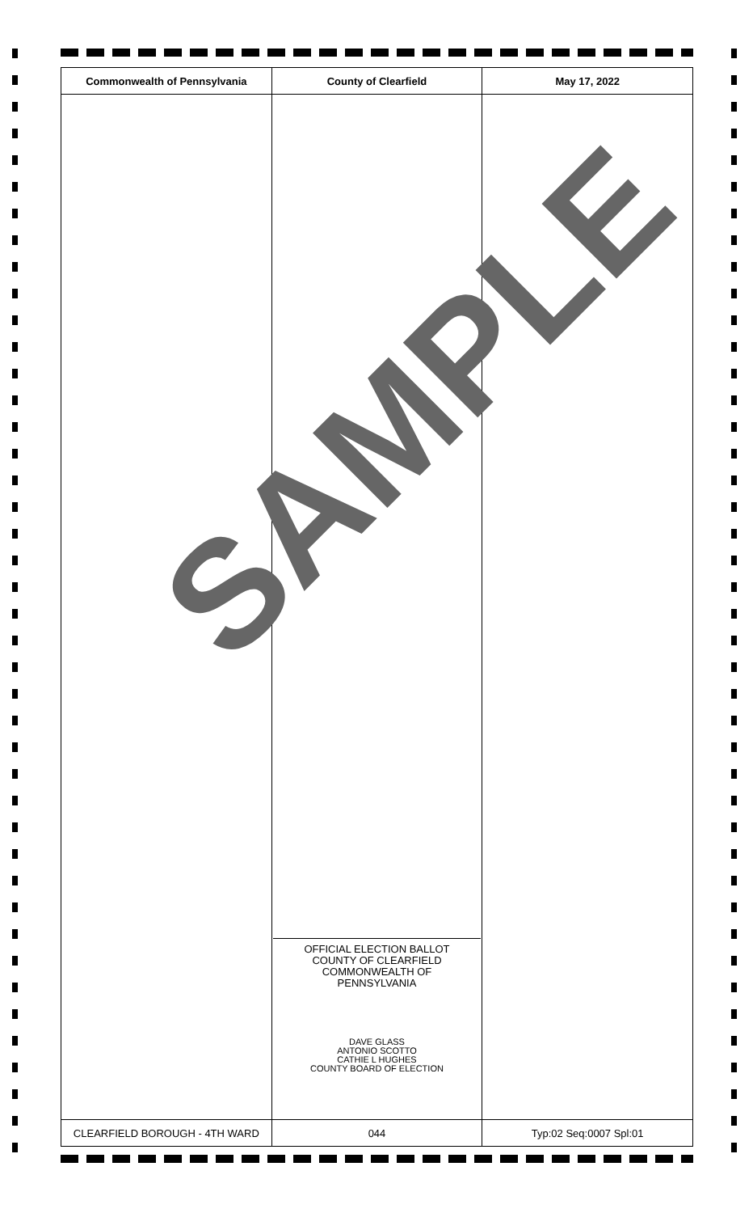| Commonwealth of Pennsylvania | County of Clearfield | May 17, 2022 |
| --- | --- | --- |
| | OFFICIAL ELECTION BALLOT COUNTY OF CLEARFIELD COMMONWEALTH OF PENNSYLVANIA DAVE GLASS ANTONIO SCOTTO CATHIE L HUGHES COUNTY BOARD OF ELECTION | |
| CLEARFIELD BOROUGH - 4TH WARD | 044 | Typ:02 Seq:0007 Spl:01 |
SAMPLE